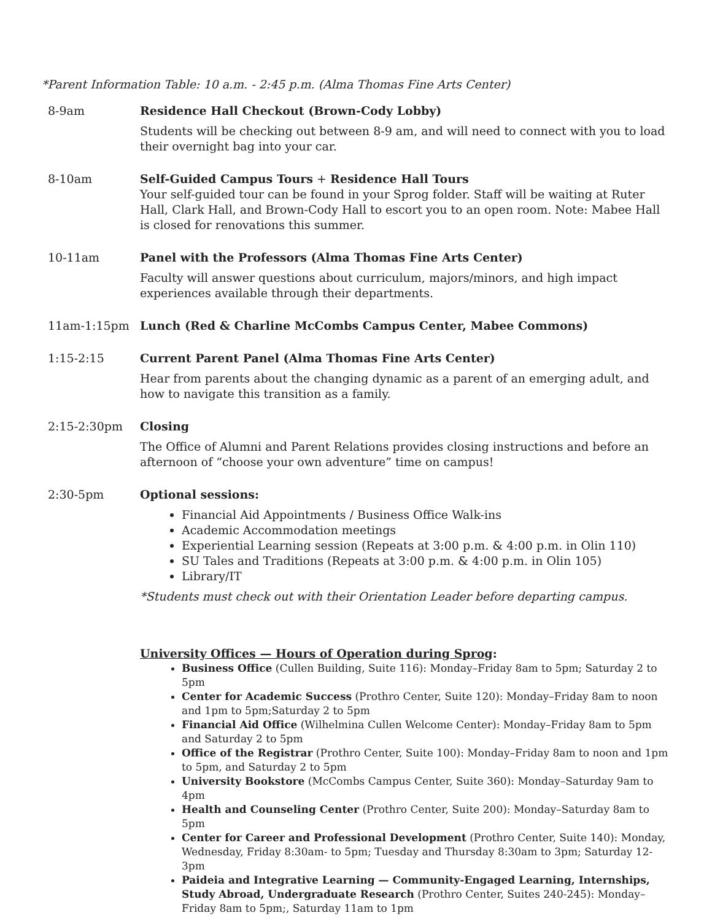*Parent Information Table: 10 a.m. - 2:45 p.m. (Alma Thomas Fine Arts Center)
| 8-9am | Residence Hall Checkout (Brown-Cody Lobby) Students will be checking out between 8-9 am, and will need to connect with you to load their overnight bag into your car. |
| 8-10am | Self-Guided Campus Tours + Residence Hall Tours Your self-guided tour can be found in your Sprog folder. Staff will be waiting at Ruter Hall, Clark Hall, and Brown-Cody Hall to escort you to an open room. Note: Mabee Hall is closed for renovations this summer. |
| 10-11am | Panel with the Professors (Alma Thomas Fine Arts Center) Faculty will answer questions about curriculum, majors/minors, and high impact experiences available through their departments. |
| 11am-1:15pm | Lunch (Red & Charline McCombs Campus Center, Mabee Commons) |
| 1:15-2:15 | Current Parent Panel (Alma Thomas Fine Arts Center) Hear from parents about the changing dynamic as a parent of an emerging adult, and how to navigate this transition as a family. |
| 2:15-2:30pm | Closing The Office of Alumni and Parent Relations provides closing instructions and before an afternoon of “choose your own adventure” time on campus! |
| 2:30-5pm | Optional sessions: Financial Aid Appointments / Business Office Walk-ins Academic Accommodation meetings Experiential Learning session (Repeats at 3:00 p.m. & 4:00 p.m. in Olin 110) SU Tales and Traditions (Repeats at 3:00 p.m. & 4:00 p.m. in Olin 105) Library/IT *Students must check out with their Orientation Leader before departing campus. |
University Offices — Hours of Operation during Sprog:
Business Office (Cullen Building, Suite 116): Monday–Friday 8am to 5pm; Saturday 2 to 5pm
Center for Academic Success (Prothro Center, Suite 120): Monday–Friday 8am to noon and 1pm to 5pm;Saturday 2 to 5pm
Financial Aid Office (Wilhelmina Cullen Welcome Center): Monday–Friday 8am to 5pm and Saturday 2 to 5pm
Office of the Registrar (Prothro Center, Suite 100): Monday–Friday 8am to noon and 1pm to 5pm, and Saturday 2 to 5pm
University Bookstore (McCombs Campus Center, Suite 360): Monday–Saturday 9am to 4pm
Health and Counseling Center (Prothro Center, Suite 200): Monday–Saturday 8am to 5pm
Center for Career and Professional Development (Prothro Center, Suite 140): Monday, Wednesday, Friday 8:30am- to 5pm; Tuesday and Thursday 8:30am to 3pm; Saturday 12-3pm
Paideia and Integrative Learning — Community-Engaged Learning, Internships, Study Abroad, Undergraduate Research (Prothro Center, Suites 240-245): Monday–Friday 8am to 5pm;, Saturday 11am to 1pm